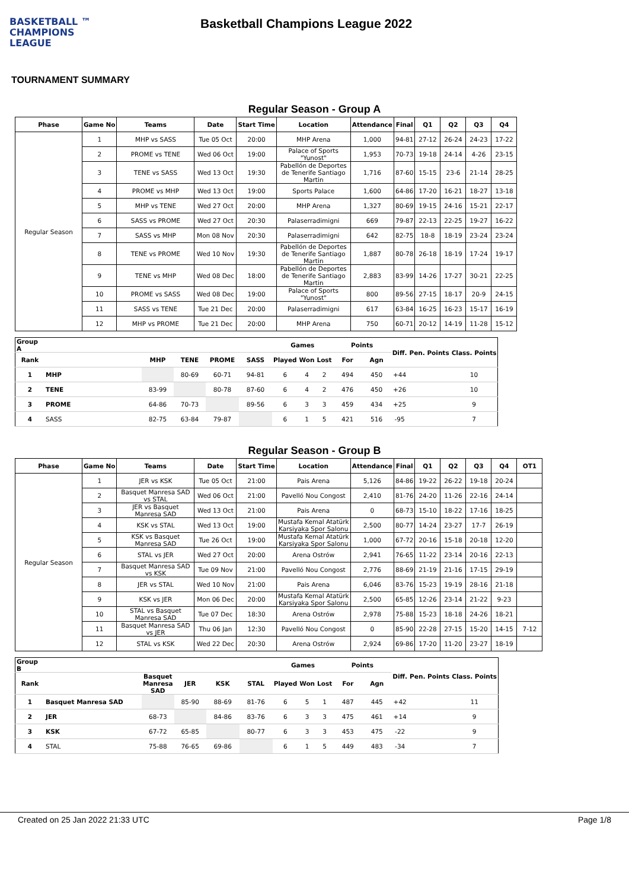BASKETBALL ™
CHAMPIONS
LEAGUE
Basketball Champions League 2022
TOURNAMENT SUMMARY
Regular Season - Group A
| Phase | Game No | Teams | Date | Start Time | Location | Attendance | Final | Q1 | Q2 | Q3 | Q4 |
| --- | --- | --- | --- | --- | --- | --- | --- | --- | --- | --- | --- |
| Regular Season | 1 | MHP vs SASS | Tue 05 Oct | 20:00 | MHP Arena | 1,000 | 94-81 | 27-12 | 26-24 | 24-23 | 17-22 |
| | 2 | PROME vs TENE | Wed 06 Oct | 19:00 | Palace of Sports "Yunost" | 1,953 | 70-73 | 19-18 | 24-14 | 4-26 | 23-15 |
| | 3 | TENE vs SASS | Wed 13 Oct | 19:30 | Pabellón de Deportes de Tenerife Santiago Martin | 1,716 | 87-60 | 15-15 | 23-6 | 21-14 | 28-25 |
| | 4 | PROME vs MHP | Wed 13 Oct | 19:00 | Sports Palace | 1,600 | 64-86 | 17-20 | 16-21 | 18-27 | 13-18 |
| | 5 | MHP vs TENE | Wed 27 Oct | 20:00 | MHP Arena | 1,327 | 80-69 | 19-15 | 24-16 | 15-21 | 22-17 |
| | 6 | SASS vs PROME | Wed 27 Oct | 20:30 | Palaserradimigni | 669 | 79-87 | 22-13 | 22-25 | 19-27 | 16-22 |
| | 7 | SASS vs MHP | Mon 08 Nov | 20:30 | Palaserradimigni | 642 | 82-75 | 18-8 | 18-19 | 23-24 | 23-24 |
| | 8 | TENE vs PROME | Wed 10 Nov | 19:30 | Pabellón de Deportes de Tenerife Santiago Martin | 1,887 | 80-78 | 26-18 | 18-19 | 17-24 | 19-17 |
| | 9 | TENE vs MHP | Wed 08 Dec | 18:00 | Pabellón de Deportes de Tenerife Santiago Martin | 2,883 | 83-99 | 14-26 | 17-27 | 30-21 | 22-25 |
| | 10 | PROME vs SASS | Wed 08 Dec | 19:00 | Palace of Sports "Yunost" | 800 | 89-56 | 27-15 | 18-17 | 20-9 | 24-15 |
| | 11 | SASS vs TENE | Tue 21 Dec | 20:00 | Palaserradimigni | 617 | 63-84 | 16-25 | 16-23 | 15-17 | 16-19 |
| | 12 | MHP vs PROME | Tue 21 Dec | 20:00 | MHP Arena | 750 | 60-71 | 20-12 | 14-19 | 11-28 | 15-12 |
| Group A | | | | | | Games | | | Points | | Diff. | Pen. Points | Class. Points |
| --- | --- | --- | --- | --- | --- | --- | --- | --- | --- | --- | --- | --- | --- |
| Rank | | MHP | TENE | PROME | SASS | Played | Won | Lost | For | Agn | | | |
| 1 | MHP | | 80-69 | 60-71 | 94-81 | 6 | 4 | 2 | 494 | 450 | +44 | | 10 |
| 2 | TENE | 83-99 | | 80-78 | 87-60 | 6 | 4 | 2 | 476 | 450 | +26 | | 10 |
| 3 | PROME | 64-86 | 70-73 | | 89-56 | 6 | 3 | 3 | 459 | 434 | +25 | | 9 |
| 4 | SASS | 82-75 | 63-84 | 79-87 | | 6 | 1 | 5 | 421 | 516 | -95 | | 7 |
Regular Season - Group B
| Phase | Game No | Teams | Date | Start Time | Location | Attendance | Final | Q1 | Q2 | Q3 | Q4 | OT1 |
| --- | --- | --- | --- | --- | --- | --- | --- | --- | --- | --- | --- | --- |
| Regular Season | 1 | JER vs KSK | Tue 05 Oct | 21:00 | Pais Arena | 5,126 | 84-86 | 19-22 | 26-22 | 19-18 | 20-24 | |
| | 2 | Basquet Manresa SAD vs STAL | Wed 06 Oct | 21:00 | Pavelló Nou Congost | 2,410 | 81-76 | 24-20 | 11-26 | 22-16 | 24-14 | |
| | 3 | JER vs Basquet Manresa SAD | Wed 13 Oct | 21:00 | Pais Arena | 0 | 68-73 | 15-10 | 18-22 | 17-16 | 18-25 | |
| | 4 | KSK vs STAL | Wed 13 Oct | 19:00 | Mustafa Kemal Atatürk Karsiyaka Spor Salonu | 2,500 | 80-77 | 14-24 | 23-27 | 17-7 | 26-19 | |
| | 5 | KSK vs Basquet Manresa SAD | Tue 26 Oct | 19:00 | Mustafa Kemal Atatürk Karsiyaka Spor Salonu | 1,000 | 67-72 | 20-16 | 15-18 | 20-18 | 12-20 | |
| | 6 | STAL vs JER | Wed 27 Oct | 20:00 | Arena Ostrów | 2,941 | 76-65 | 11-22 | 23-14 | 20-16 | 22-13 | |
| | 7 | Basquet Manresa SAD vs KSK | Tue 09 Nov | 21:00 | Pavelló Nou Congost | 2,776 | 88-69 | 21-19 | 21-16 | 17-15 | 29-19 | |
| | 8 | JER vs STAL | Wed 10 Nov | 21:00 | Pais Arena | 6,046 | 83-76 | 15-23 | 19-19 | 28-16 | 21-18 | |
| | 9 | KSK vs JER | Mon 06 Dec | 20:00 | Mustafa Kemal Atatürk Karsiyaka Spor Salonu | 2,500 | 65-85 | 12-26 | 23-14 | 21-22 | 9-23 | |
| | 10 | STAL vs Basquet Manresa SAD | Tue 07 Dec | 18:30 | Arena Ostrów | 2,978 | 75-88 | 15-23 | 18-18 | 24-26 | 18-21 | |
| | 11 | Basquet Manresa SAD vs JER | Thu 06 Jan | 12:30 | Pavelló Nou Congost | 0 | 85-90 | 22-28 | 27-15 | 15-20 | 14-15 | 7-12 |
| | 12 | STAL vs KSK | Wed 22 Dec | 20:30 | Arena Ostrów | 2,924 | 69-86 | 17-20 | 11-20 | 23-27 | 18-19 | |
| Group B | | | | | | Games | | | Points | | Diff. | Pen. Points | Class. Points |
| --- | --- | --- | --- | --- | --- | --- | --- | --- | --- | --- | --- | --- | --- |
| Rank | | Basquet Manresa SAD | JER | KSK | STAL | Played | Won | Lost | For | Agn | | | |
| 1 | Basquet Manresa SAD | | 85-90 | 88-69 | 81-76 | 6 | 5 | 1 | 487 | 445 | +42 | | 11 |
| 2 | JER | 68-73 | | 84-86 | 83-76 | 6 | 3 | 3 | 475 | 461 | +14 | | 9 |
| 3 | KSK | 67-72 | 65-85 | | 80-77 | 6 | 3 | 3 | 453 | 475 | -22 | | 9 |
| 4 | STAL | 75-88 | 76-65 | 69-86 | | 6 | 1 | 5 | 449 | 483 | -34 | | 7 |
Created on 25 Jan 2022 21:33 UTC Page 1/8